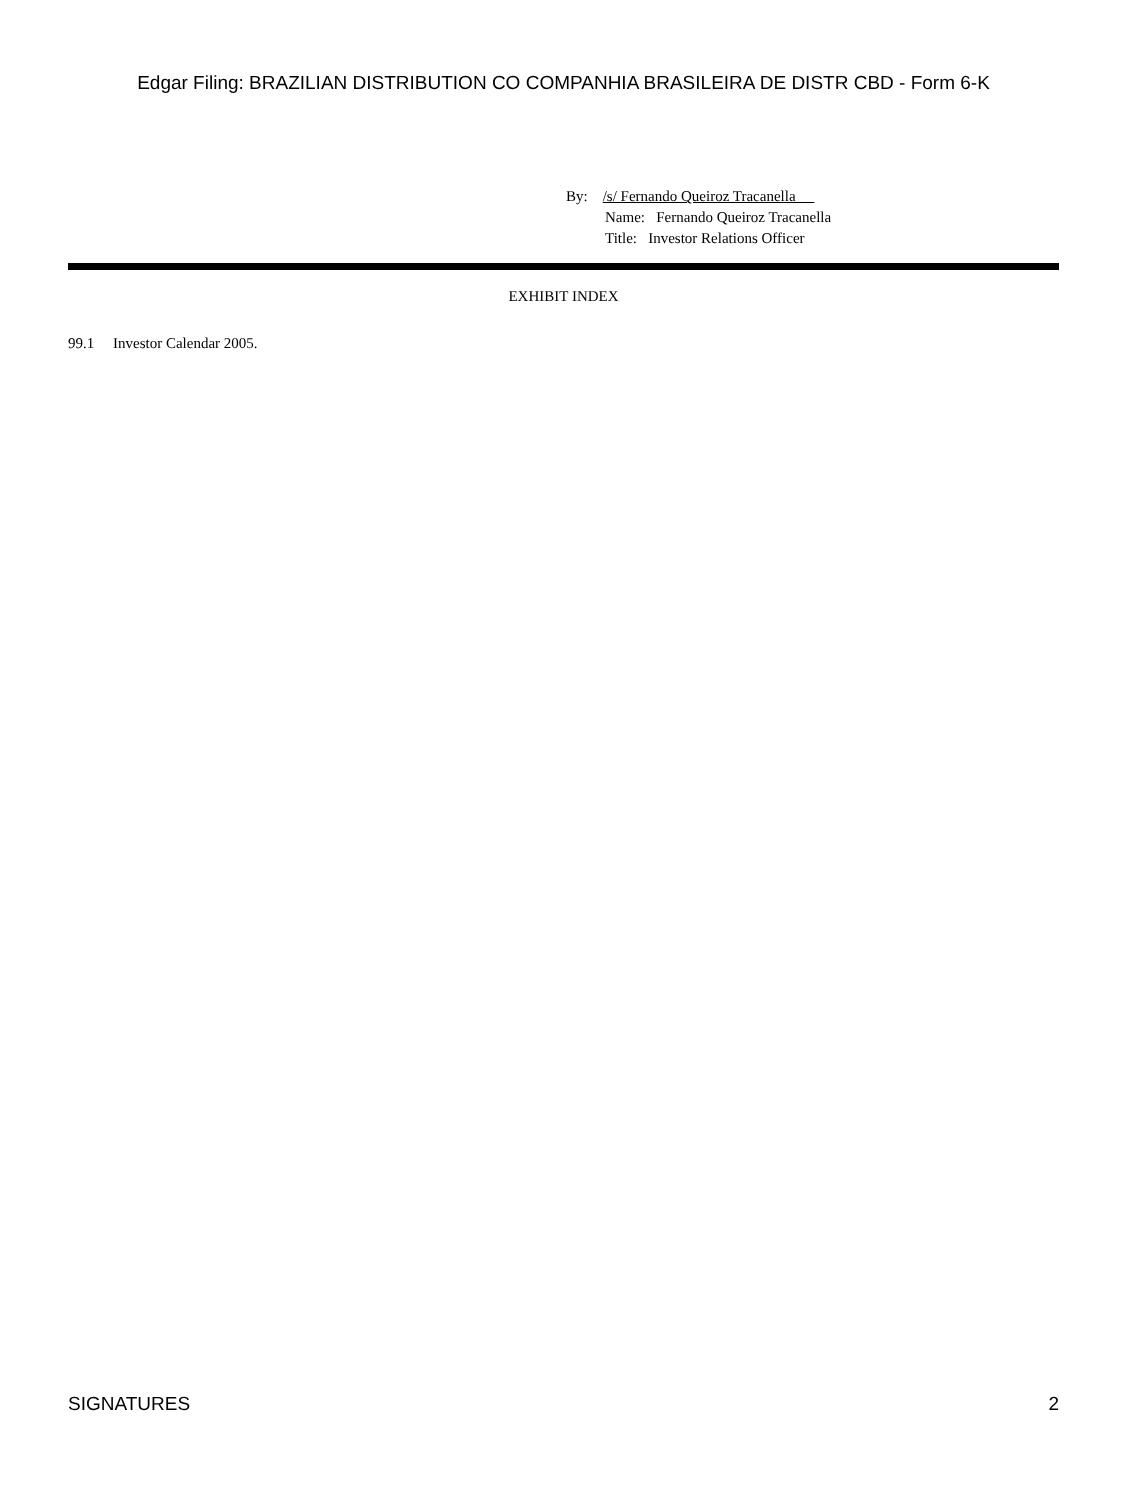Edgar Filing: BRAZILIAN DISTRIBUTION CO COMPANHIA BRASILEIRA DE DISTR CBD - Form 6-K
By: /s/ Fernando Queiroz Tracanella
Name: Fernando Queiroz Tracanella
Title: Investor Relations Officer
EXHIBIT INDEX
99.1 Investor Calendar 2005.
SIGNATURES 2